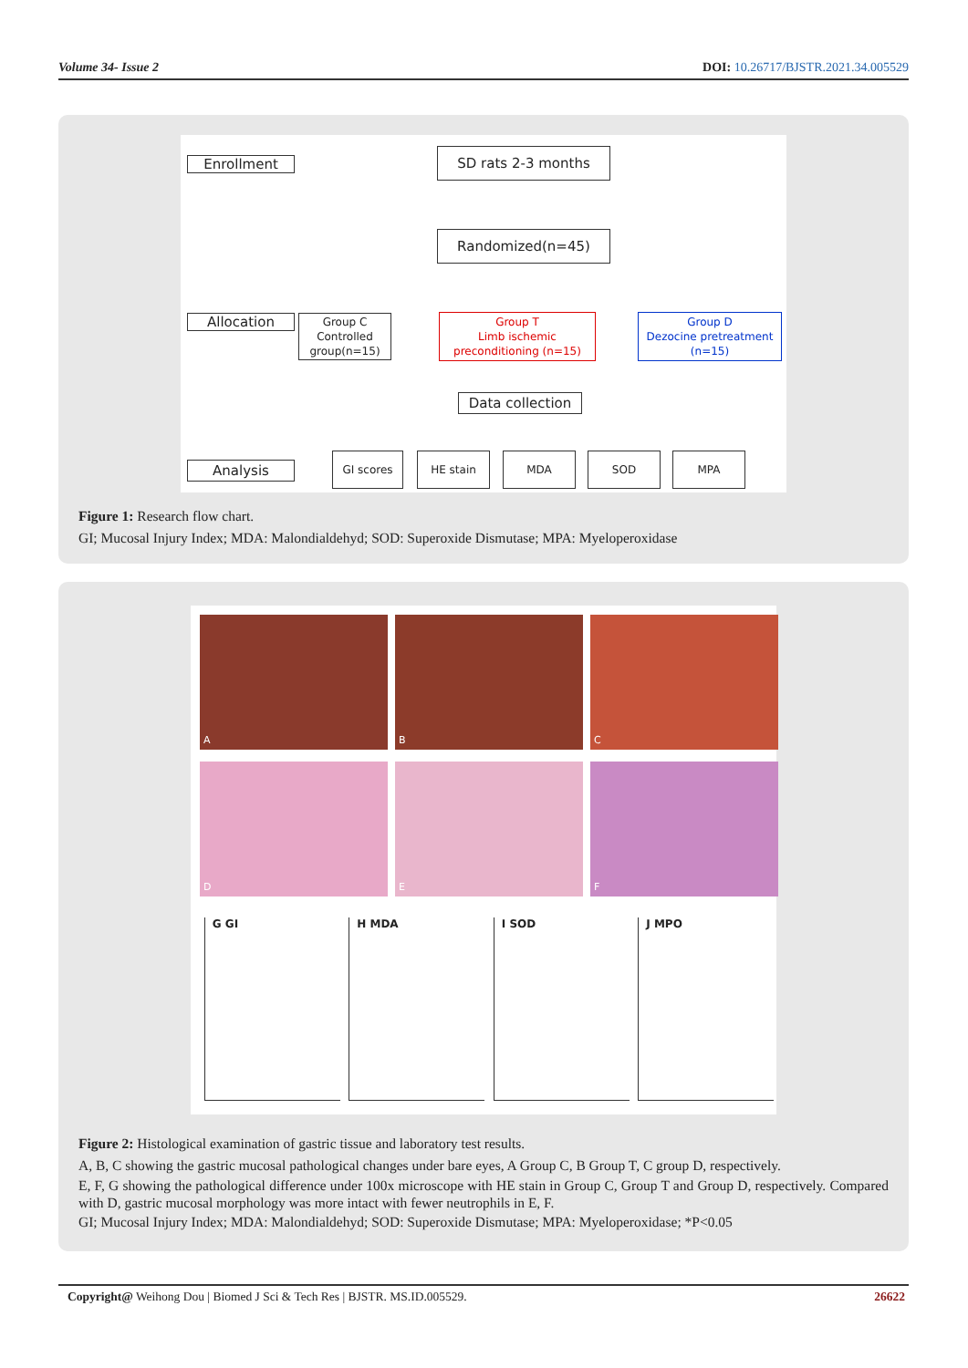Volume 34- Issue 2 DOI: 10.26717/BJSTR.2021.34.005529
Enrollment
SD rats 2-3 months
Randomized(n=45)
Allocation
Group C
Controlled
group(n=15)
Group T
Limb ischemic
preconditioning (n=15)
Group D
Dezocine pretreatment
(n=15)
Data collection
Analysis
GI scores HE stain MDA SOD MPA
Figure 1: Research flow chart.
GI; Mucosal Injury Index; MDA: Malondialdehyd; SOD: Superoxide Dismutase; MPA: Myeloperoxidase
A
B
C
D
E
F
G GI H MDA I SOD J MPO
Figure 2: Histological examination of gastric tissue and laboratory test results.
A, B, C showing the gastric mucosal pathological changes under bare eyes, A Group C, B Group T, C group D, respectively.
E, F, G showing the pathological difference under 100x microscope with HE stain in Group C, Group T and Group D, respectively. Compared with D, gastric mucosal morphology was more intact with fewer neutrophils in E, F.
GI; Mucosal Injury Index; MDA: Malondialdehyd; SOD: Superoxide Dismutase; MPA: Myeloperoxidase; *P<0.05
Copyright@ Weihong Dou | Biomed J Sci & Tech Res | BJSTR. MS.ID.005529. 26622